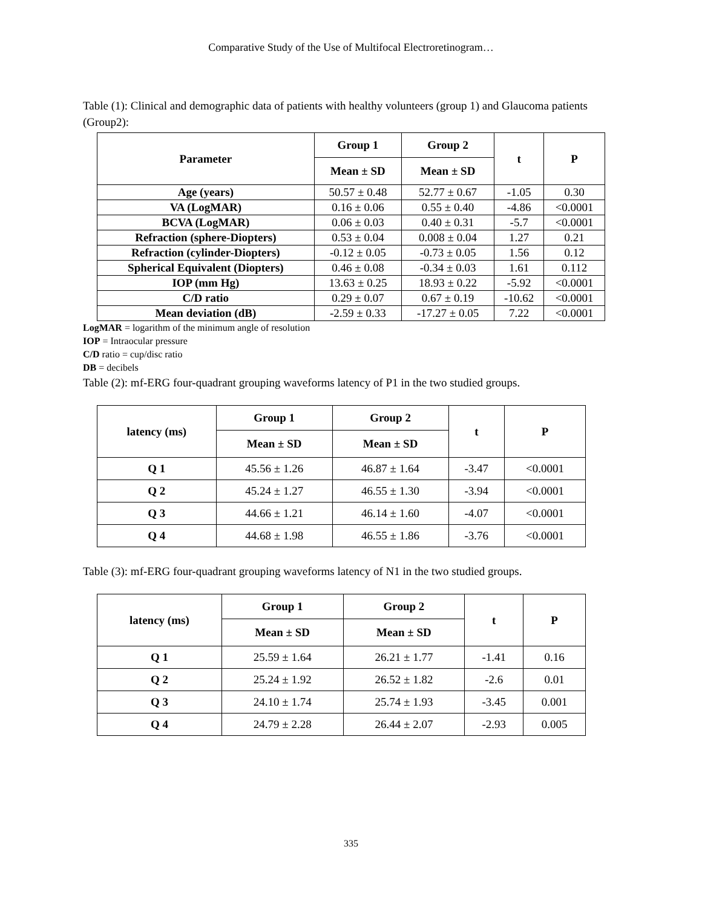Comparative Study of the Use of Multifocal Electroretinogram…
Table (1): Clinical and demographic data of patients with healthy volunteers (group 1) and Glaucoma patients (Group2):
| Parameter | Group 1 | Group 2 | t | P |
| --- | --- | --- | --- | --- |
| | Mean ± SD | Mean ± SD | | |
| Age (years) | 50.57 ± 0.48 | 52.77 ± 0.67 | -1.05 | 0.30 |
| VA (LogMAR) | 0.16 ± 0.06 | 0.55 ± 0.40 | -4.86 | <0.0001 |
| BCVA (LogMAR) | 0.06 ± 0.03 | 0.40 ± 0.31 | -5.7 | <0.0001 |
| Refraction (sphere-Diopters) | 0.53 ± 0.04 | 0.008 ± 0.04 | 1.27 | 0.21 |
| Refraction (cylinder-Diopters) | -0.12 ± 0.05 | -0.73 ± 0.05 | 1.56 | 0.12 |
| Spherical Equivalent (Diopters) | 0.46 ± 0.08 | -0.34 ± 0.03 | 1.61 | 0.112 |
| IOP (mm Hg) | 13.63 ± 0.25 | 18.93 ± 0.22 | -5.92 | <0.0001 |
| C/D ratio | 0.29 ± 0.07 | 0.67 ± 0.19 | -10.62 | <0.0001 |
| Mean deviation (dB) | -2.59 ± 0.33 | -17.27 ± 0.05 | 7.22 | <0.0001 |
LogMAR = logarithm of the minimum angle of resolution
IOP = Intraocular pressure
C/D ratio = cup/disc ratio
DB = decibels
Table (2): mf-ERG four-quadrant grouping waveforms latency of P1 in the two studied groups.
| latency (ms) | Group 1 | Group 2 | t | P |
| --- | --- | --- | --- | --- |
| | Mean ± SD | Mean ± SD | | |
| Q 1 | 45.56 ± 1.26 | 46.87 ± 1.64 | -3.47 | <0.0001 |
| Q 2 | 45.24 ± 1.27 | 46.55 ± 1.30 | -3.94 | <0.0001 |
| Q 3 | 44.66 ± 1.21 | 46.14 ± 1.60 | -4.07 | <0.0001 |
| Q 4 | 44.68 ± 1.98 | 46.55 ± 1.86 | -3.76 | <0.0001 |
Table (3): mf-ERG four-quadrant grouping waveforms latency of N1 in the two studied groups.
| latency (ms) | Group 1 | Group 2 | t | P |
| --- | --- | --- | --- | --- |
| | Mean ± SD | Mean ± SD | | |
| Q 1 | 25.59 ± 1.64 | 26.21 ± 1.77 | -1.41 | 0.16 |
| Q 2 | 25.24 ± 1.92 | 26.52 ± 1.82 | -2.6 | 0.01 |
| Q 3 | 24.10 ± 1.74 | 25.74 ± 1.93 | -3.45 | 0.001 |
| Q 4 | 24.79 ± 2.28 | 26.44 ± 2.07 | -2.93 | 0.005 |
335